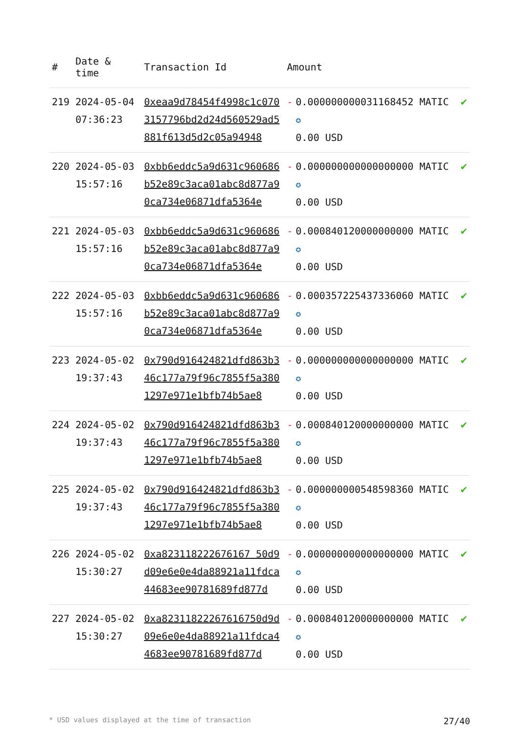| # | Date & time | Transaction Id | Amount | | |
| --- | --- | --- | --- | --- | --- |
| 219 | 2024-05-04 07:36:23 | 0xeaa9d78454f4998c1c0703157796bd2d24d560529ad5881f613d5d2c05a94948 | - | 0.000000000031168452 MATIC ✪ 0.00 USD | ✔ |
| 220 | 2024-05-03 15:57:16 | 0xbb6eddc5a9d631c960686b52e89c3aca01abc8d877a90ca734e06871dfa5364e | - | 0.000000000000000000 MATIC ✪ 0.00 USD | ✔ |
| 221 | 2024-05-03 15:57:16 | 0xbb6eddc5a9d631c960686b52e89c3aca01abc8d877a90ca734e06871dfa5364e | - | 0.000840120000000000 MATIC ✪ 0.00 USD | ✔ |
| 222 | 2024-05-03 15:57:16 | 0xbb6eddc5a9d631c960686b52e89c3aca01abc8d877a90ca734e06871dfa5364e | - | 0.000357225437336060 MATIC ✪ 0.00 USD | ✔ |
| 223 | 2024-05-02 19:37:43 | 0x790d916424821dfd863b346c177a79f96c7855f5a3801297e971e1bfb74b5ae8 | - | 0.000000000000000000 MATIC ✪ 0.00 USD | ✔ |
| 224 | 2024-05-02 19:37:43 | 0x790d916424821dfd863b346c177a79f96c7855f5a3801297e971e1bfb74b5ae8 | - | 0.000840120000000000 MATIC ✪ 0.00 USD | ✔ |
| 225 | 2024-05-02 19:37:43 | 0x790d916424821dfd863b346c177a79f96c7855f5a3801297e971e1bfb74b5ae8 | - | 0.000000000548598360 MATIC ✪ 0.00 USD | ✔ |
| 226 | 2024-05-02 15:30:27 | 0xa823118222676167 50d9d09e6e0e4da88921a11fdca44683ee90781689fd877d | - | 0.000000000000000000 MATIC ✪ 0.00 USD | ✔ |
| 227 | 2024-05-02 15:30:27 | 0xa82311822267616750d9d09e6e0e4da88921a11fdca44683ee90781689fd877d | - | 0.000840120000000000 MATIC ✪ 0.00 USD | ✔ |
* USD values displayed at the time of transaction 27/40